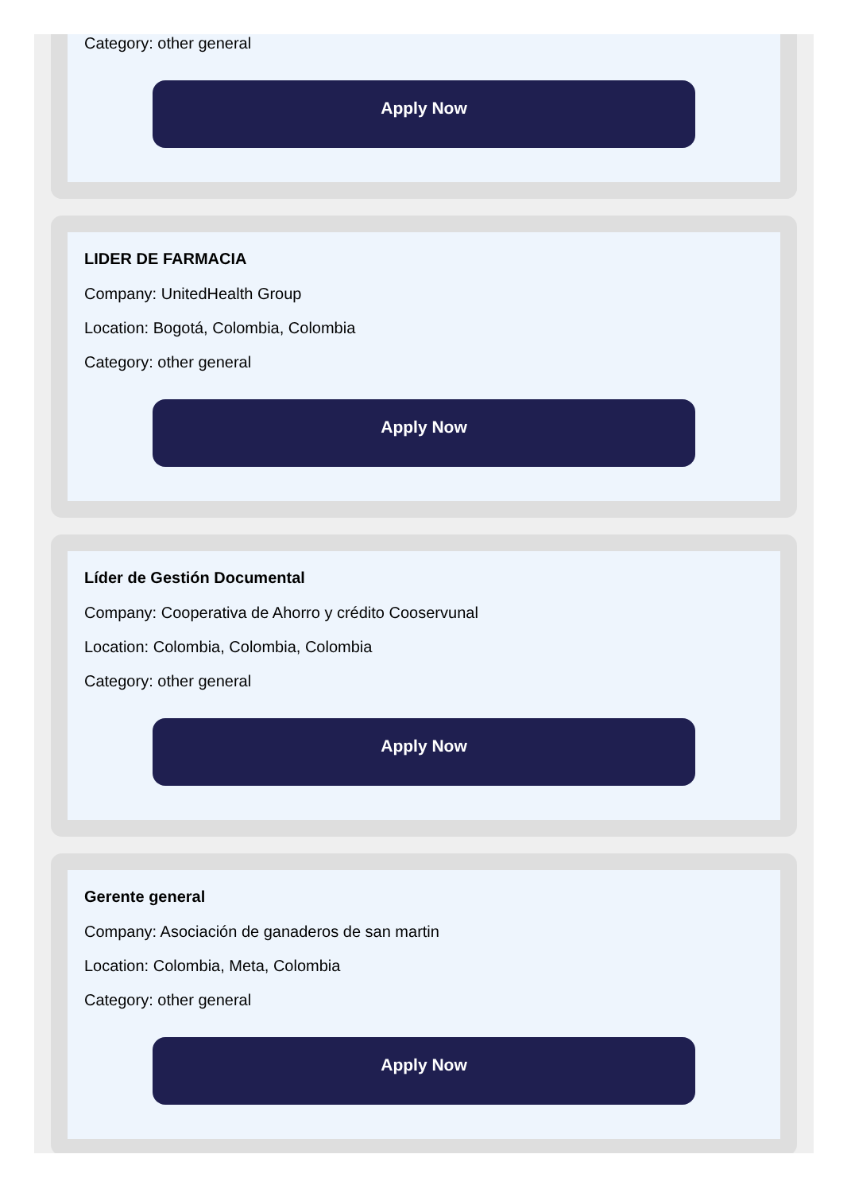Category: other general
Apply Now
LIDER DE FARMACIA
Company: UnitedHealth Group
Location: Bogotá, Colombia, Colombia
Category: other general
Apply Now
Líder de Gestión Documental
Company: Cooperativa de Ahorro y crédito Cooservunal
Location: Colombia, Colombia, Colombia
Category: other general
Apply Now
Gerente general
Company: Asociación de ganaderos de san martin
Location: Colombia, Meta, Colombia
Category: other general
Apply Now